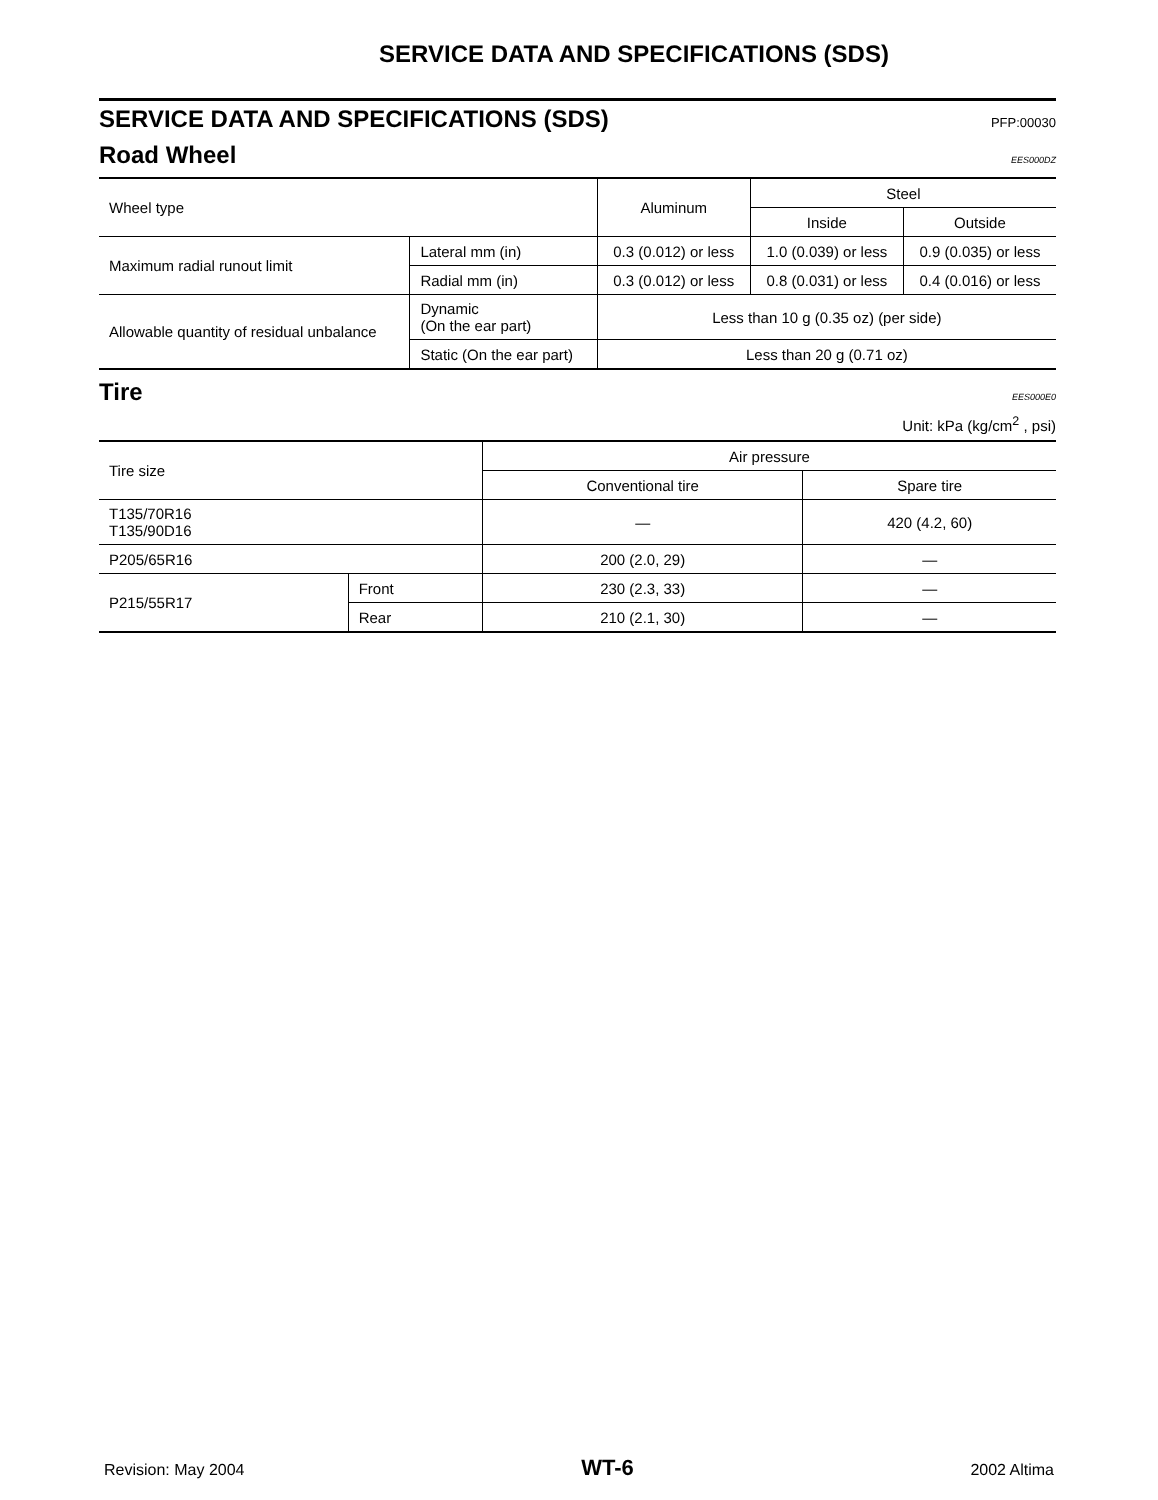SERVICE DATA AND SPECIFICATIONS (SDS)
SERVICE DATA AND SPECIFICATIONS (SDS)
PFP:00030
Road Wheel
EES000DZ
| Wheel type | | Aluminum | Steel | |
| --- | --- | --- | --- | --- |
| | | | Inside | Outside |
| Maximum radial runout limit | Lateral mm (in) | 0.3 (0.012) or less | 1.0 (0.039) or less | 0.9 (0.035) or less |
| | Radial mm (in) | 0.3 (0.012) or less | 0.8 (0.031) or less | 0.4 (0.016) or less |
| Allowable quantity of residual unbalance | Dynamic (On the ear part) | Less than 10 g (0.35 oz) (per side) | | |
| | Static (On the ear part) | Less than 20 g (0.71 oz) | | |
Tire
EES000E0
Unit: kPa (kg/cm<sup>2</sup> , psi)
| Tire size | | Air pressure | |
| --- | --- | --- | --- |
| | | Conventional tire | Spare tire |
| T135/70R16 T135/90D16 | | — | 420 (4.2, 60) |
| P205/65R16 | | 200 (2.0, 29) | — |
| P215/55R17 | Front | 230 (2.3, 33) | — |
| | Rear | 210 (2.1, 30) | — |
Revision: May 2004 WT-6 2002 Altima